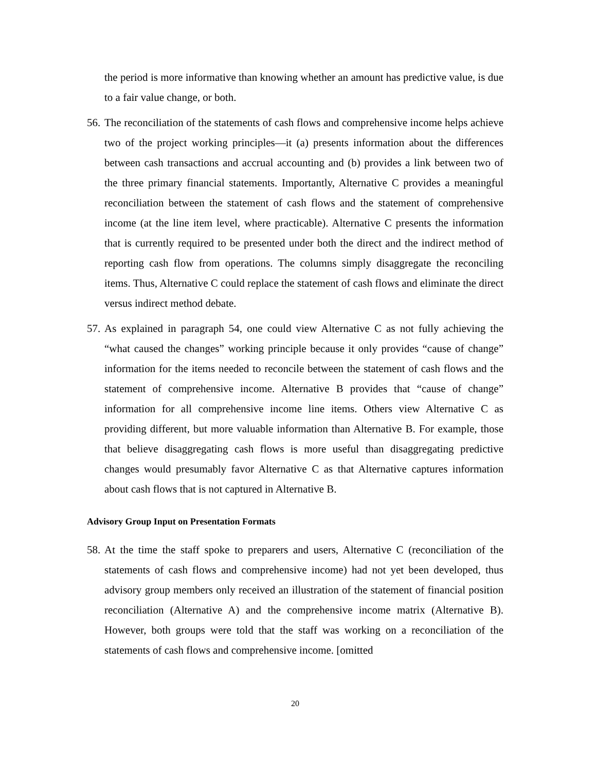the period is more informative than knowing whether an amount has predictive value, is due to a fair value change, or both.
56. The reconciliation of the statements of cash flows and comprehensive income helps achieve two of the project working principles—it (a) presents information about the differences between cash transactions and accrual accounting and (b) provides a link between two of the three primary financial statements. Importantly, Alternative C provides a meaningful reconciliation between the statement of cash flows and the statement of comprehensive income (at the line item level, where practicable). Alternative C presents the information that is currently required to be presented under both the direct and the indirect method of reporting cash flow from operations. The columns simply disaggregate the reconciling items. Thus, Alternative C could replace the statement of cash flows and eliminate the direct versus indirect method debate.
57. As explained in paragraph 54, one could view Alternative C as not fully achieving the “what caused the changes” working principle because it only provides “cause of change” information for the items needed to reconcile between the statement of cash flows and the statement of comprehensive income. Alternative B provides that “cause of change” information for all comprehensive income line items. Others view Alternative C as providing different, but more valuable information than Alternative B. For example, those that believe disaggregating cash flows is more useful than disaggregating predictive changes would presumably favor Alternative C as that Alternative captures information about cash flows that is not captured in Alternative B.
Advisory Group Input on Presentation Formats
58. At the time the staff spoke to preparers and users, Alternative C (reconciliation of the statements of cash flows and comprehensive income) had not yet been developed, thus advisory group members only received an illustration of the statement of financial position reconciliation (Alternative A) and the comprehensive income matrix (Alternative B). However, both groups were told that the staff was working on a reconciliation of the statements of cash flows and comprehensive income. [omitted
20